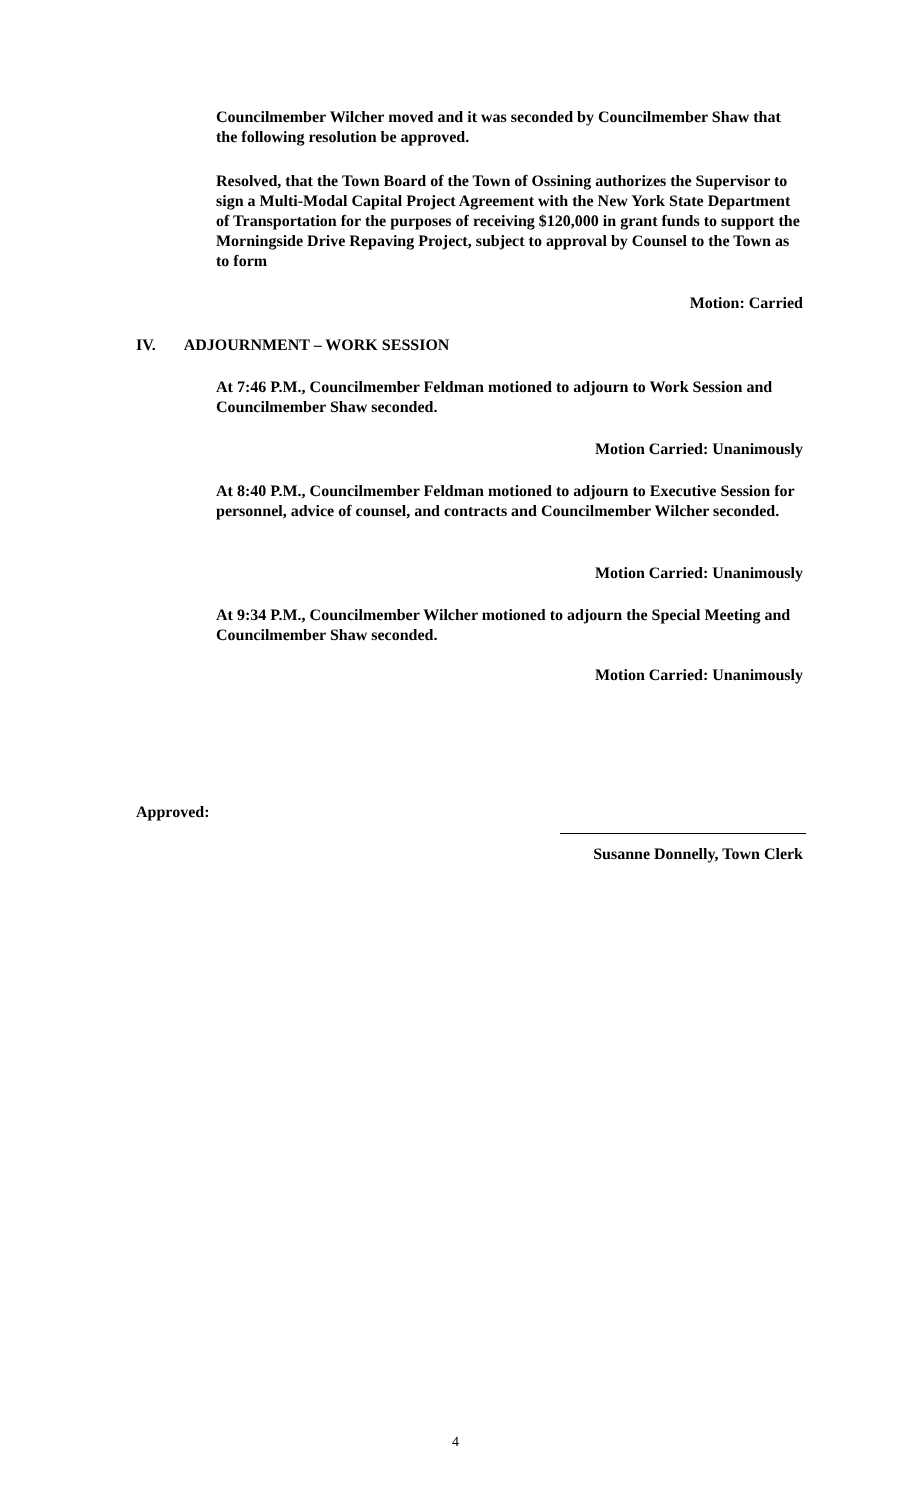Councilmember Wilcher moved and it was seconded by Councilmember Shaw that the following resolution be approved.
Resolved, that the Town Board of the Town of Ossining authorizes the Supervisor to sign a Multi-Modal Capital Project Agreement with the New York State Department of Transportation for the purposes of receiving $120,000 in grant funds to support the Morningside Drive Repaving Project, subject to approval by Counsel to the Town as to form
Motion: Carried
IV. ADJOURNMENT – WORK SESSION
At 7:46 P.M., Councilmember Feldman motioned to adjourn to Work Session and Councilmember Shaw seconded.
Motion Carried: Unanimously
At 8:40 P.M., Councilmember Feldman motioned to adjourn to Executive Session for personnel, advice of counsel, and contracts and Councilmember Wilcher seconded.
Motion Carried: Unanimously
At 9:34 P.M., Councilmember Wilcher motioned to adjourn the Special Meeting and Councilmember Shaw seconded.
Motion Carried: Unanimously
Approved:
Susanne Donnelly, Town Clerk
4